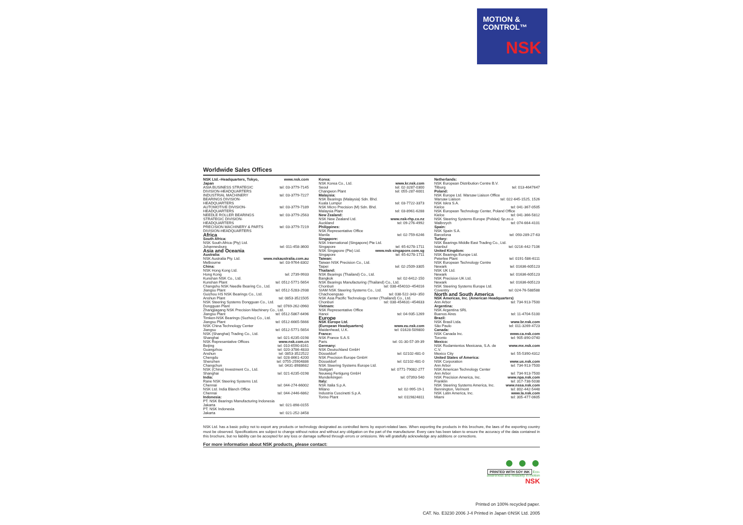MOTION &
CONTROL™
NSK
Worldwide Sales Offices
| NSK Ltd.–Headquarters, Tokyo, Japan | www.nsk.com |
| ASIA BUSINESS STRATEGIC DIVISION-HEADQUARTERS | tel: 03-3779-7145 |
| INDUSTRIAL MACHINERY BEARINGS DIVISION-HEADQUARTERS | tel: 03-3779-7227 |
| AUTOMOTIVE DIVISION-HEADQUARTERS | tel: 03-3779-7189 |
| NEEDLE ROLLER BEARINGS STRATEGIC DIVISION-HEADQUARTERS | tel: 03-3779-2563 |
| PRECISION MACHINERY & PARTS DIVISION-HEADQUARTERS | tel: 03-3779-7219 |
| Africa | |
| South Africa: | |
| NSK South Africa (Pty) Ltd. | |
| Johannesburg | tel: 011-458-3600 |
| Asia and Oceania | |
| Australia: | |
| NSK Australia Pty. Ltd. | www.nskaustralia.com.au |
| Melbourne | tel: 03-9764-8302 |
| China: | |
| NSK Hong Kong Ltd. | |
| Hong Kong | tel: 2739-9933 |
| Kunshan NSK Co., Ltd. | |
| Kunshan Plant | tel: 0512-5771-5654 |
| Changshu NSK Needle Bearing Co., Ltd. | |
| Jiangsu Plant | tel: 0512-5283-2938 |
| Guizhou HS NSK Bearings Co., Ltd. | |
| Anshun Plant | tel: 0853-3521505 |
| NSK Steering Systems Dongguan Co., Ltd. | |
| Dongguan Plant | tel: 0769-262-0960 |
| Zhangjiagang NSK Precision Machinery Co., Ltd. | |
| Jiangsu Plant | tel: 0512-5867-6496 |
| Timken-NSK Bearings (Suzhou) Co., Ltd. | |
| Jiangsu Plant | tel: 0512-6665-5666 |
| NSK China Technology Center | |
| Jiangsu | tel: 0512-5771-5654 |
| NSK (Shanghai) Trading Co., Ltd. | |
| Shanghai | tel: 021-6235-0198 |
| NSK Representative Offices | www.nsk.com.cn |
| Beijing | tel: 010-6590-8161 |
| Guangzhou | tel: 020-3786-4833 |
| Anshun | tel: 0853-3522522 |
| Chengdu | tel: 028-8661-4200 |
| Shenzhen | tel: 0755-25904886 |
| Changchun | tel: 0431-8988682 |
| NSK (China) Investment Co., Ltd. | |
| Shanghai | tel: 021-6235-0198 |
| India: | |
| Rane NSK Steering Systems Ltd. | |
| Chennai | tel: 044-274-66002 |
| NSK Ltd. India Blanch Office | |
| Chennai | tel: 044-2446-6862 |
| Indonesia: | |
| PT. NSK Bearings Manufacturing Indonesia | |
| Jakarta | tel: 021-898-0155 |
| PT. NSK Indonesia | |
| Jakarta | tel: 021-252-3458 |
| Korea: | |
| NSK Korea Co., Ltd. | www.kr.nsk.com |
| Seoul | tel: 02-3287-0300 |
| Changwon Plant | tel: 055-287-6001 |
| Malaysia: | |
| NSK Bearings (Malaysia) Sdn. Bhd. | |
| Kuala Lumpur | tel: 03-7722-3373 |
| NSK Micro Precision (M) Sdn. Bhd. | |
| Malaysia Plant | tel: 03-8961-6288 |
| New Zealand: | |
| NSK New Zealand Ltd. | www.nsk-rhp.co.nz |
| Auckland | tel: 09-276-4992 |
| Philippines: | |
| NSK Representative Office | |
| Manila | tel: 02-759-6246 |
| Singapore: | |
| NSK International (Singapore) Pte Ltd. | |
| Singapore | tel: 65-6278-1711 |
| NSK Singapore (Pte) Ltd. | www.nsk-singapore.com.sg |
| Singapore | tel: 65-6278-1711 |
| Taiwan: | |
| Taiwan NSK Precision Co., Ltd. | |
| Taipei | tel: 02-2509-3305 |
| Thailand: | |
| NSK Bearings (Thailand) Co., Ltd. | |
| Bangkok | tel: 02-6412-150 |
| NSK Bearings Manufacturing (Thailand) Co., Ltd. | |
| Chonburi | tel: 038-454010~454016 |
| SIAM NSK Steering Systems Co., Ltd. | |
| Chachoengsao | tel: 038-522-343~350 |
| NSK Asia Pacific Technology Center (Thailand) Co., Ltd. | |
| Chonburi | tel: 038-454631~454633 |
| Vietnam: | |
| NSK Representative Office | |
| Hanoi | tel: 04-935-1269 |
| Europe | |
| NSK Europe Ltd. | |
| (European Headquarters) | www.eu.nsk.com |
| Maidenhead, U.K. | tel: 01628-509800 |
| France: | |
| NSK France S.A.S | |
| Paris | tel: 01-30-57-39-39 |
| Germany: | |
| NSK Deutschland GmbH | |
| Düsseldorf | tel: 02102-481-0 |
| NSK Precision Europe GmbH | |
| Düsseldorf | tel: 02102-481-0 |
| NSK Steering Systems Europe Ltd. | |
| Stuttgart | tel: 0771-79082-277 |
| Neuweg Fertigung GmbH | |
| Munderkingen | tel: 07393-540 |
| Italy: | |
| NSK Italia S.p.A. | |
| Milano | tel: 02-995-19-1 |
| Industria Cuscinetti S.p.A. | |
| Torino Plant | tel: 0119824811 |
| Netherlands: | |
| NSK European Distribution Centre B.V. | |
| Tilburg | tel: 013-4647647 |
| Poland: | |
| NSK Europe Ltd. Warsaw Liaison Office | |
| Warsaw Liaison | tel: 022-645-1525, 1526 |
| NSK Iskra S.A. | |
| Kielce | tel: 041-367-0505 |
| NSK European Technology Center, Poland Office | |
| Kielce | tel: 041-366-5812 |
| NSK Steering Systems Europe (Polska) Sp.zo.o | |
| Walbrzych | tel: 074-664-4101 |
| Spain: | |
| NSK Spain S.A. | |
| Barcelona | tel: 093-289-27-63 |
| Turkey: | |
| NSK Bearings Middle East Trading Co., Ltd. | |
| Istanbul | tel: 0216-442-7106 |
| United Kingdom: | |
| NSK Bearings Europe Ltd. | |
| Peterlee Plant | tel: 0191-586-6111 |
| NSK European Technology Centre | |
| Newark | tel: 01636-605123 |
| NSK UK Ltd. | |
| Newark | tel: 01636-605123 |
| NSK Precision UK Ltd. | |
| Newark | tel: 01636-605123 |
| NSK Steering Systems Europe Ltd. | |
| Coventry | tel: 024-76-588588 |
| North and South America | |
| NSK Americas, Inc. (American Headquarters) | |
| Ann Arbor | tel: 734-913-7500 |
| Argentina: | |
| NSK Argentina SRL | |
| Buenos Aires | tel: 11-4704-5100 |
| Brazil: | |
| NSK Brasil Ltda. | www.br.nsk.com |
| São Paulo | tel: 011-3269-4723 |
| Canada: | |
| NSK Canada Inc. | www.ca.nsk.com |
| Toronto | tel: 905-890-0740 |
| Mexico: | |
| NSK Rodamientos Mexicana, S.A. de C.V. | www.mx.nsk.com |
| Mexico City | tel: 55-5390-4312 |
| United States of America: | |
| NSK Corporation | www.us.nsk.com |
| Ann Arbor | tel: 734-913-7500 |
| NSK American Technology Center | |
| Ann Arbor | tel: 734-913-7500 |
| NSK Precision America, Inc. | www.npa.nsk.com |
| Franklin | tel: 317-738-5038 |
| NSK Steering Systems America, Inc. | www.nssa.nsk.com |
| Bennington, Vermont | tel: 802-442-5448 |
| NSK Latin America, Inc. | www.la.nsk.com |
| Miami | tel: 305-477-0605 |
NSK Ltd. has a basic policy not to export any products or technology designated as controlled items by export-related laws. When exporting the products in this brochure, the laws of the exporting country must be observed. Specifications are subject to change without notice and without any obligation on the part of the manufacturer. Every care has been taken to ensure the accuracy of the data contained in this brochure, but no liability can be accepted for any loss or damage suffered through errors or omissions. We will gratefully acknowledge any additions or corrections.
For more information about NSK products, please contact:
● ● ●
PRINTED WITH SOY INK Eco-awareness and reliability in motion NSK
Printed on 100% recycled paper.
CAT. No. E3230 2006 J-4 Printed in Japan ©NSK Ltd. 2005